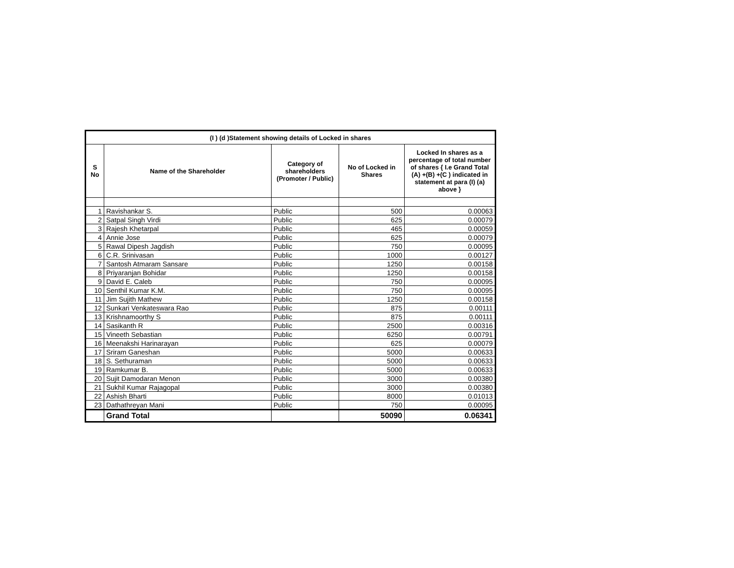| (I ) (d )Statement showing details of Locked in shares | | | | |
| --- | --- | --- | --- | --- |
| S No | Name of the Shareholder | Category of shareholders (Promoter / Public) | No of Locked in Shares | Locked In shares as a percentage of total number of shares { I.e Grand Total (A) +(B) +(C ) indicated in statement at para (I) (a) above } |
| 1 | Ravishankar S. | Public | 500 | 0.00063 |
| 2 | Satpal Singh Virdi | Public | 625 | 0.00079 |
| 3 | Rajesh Khetarpal | Public | 465 | 0.00059 |
| 4 | Annie Jose | Public | 625 | 0.00079 |
| 5 | Rawal Dipesh Jagdish | Public | 750 | 0.00095 |
| 6 | C.R. Srinivasan | Public | 1000 | 0.00127 |
| 7 | Santosh Atmaram Sansare | Public | 1250 | 0.00158 |
| 8 | Priyaranjan Bohidar | Public | 1250 | 0.00158 |
| 9 | David E. Caleb | Public | 750 | 0.00095 |
| 10 | Senthil Kumar K.M. | Public | 750 | 0.00095 |
| 11 | Jim Sujith Mathew | Public | 1250 | 0.00158 |
| 12 | Sunkari Venkateswara Rao | Public | 875 | 0.00111 |
| 13 | Krishnamoorthy S | Public | 875 | 0.00111 |
| 14 | Sasikanth R | Public | 2500 | 0.00316 |
| 15 | Vineeth Sebastian | Public | 6250 | 0.00791 |
| 16 | Meenakshi Harinarayan | Public | 625 | 0.00079 |
| 17 | Sriram Ganeshan | Public | 5000 | 0.00633 |
| 18 | S. Sethuraman | Public | 5000 | 0.00633 |
| 19 | Ramkumar B. | Public | 5000 | 0.00633 |
| 20 | Sujit Damodaran Menon | Public | 3000 | 0.00380 |
| 21 | Sukhil Kumar Rajagopal | Public | 3000 | 0.00380 |
| 22 | Ashish Bharti | Public | 8000 | 0.01013 |
| 23 | Dathathreyan Mani | Public | 750 | 0.00095 |
| | Grand Total | | 50090 | 0.06341 |